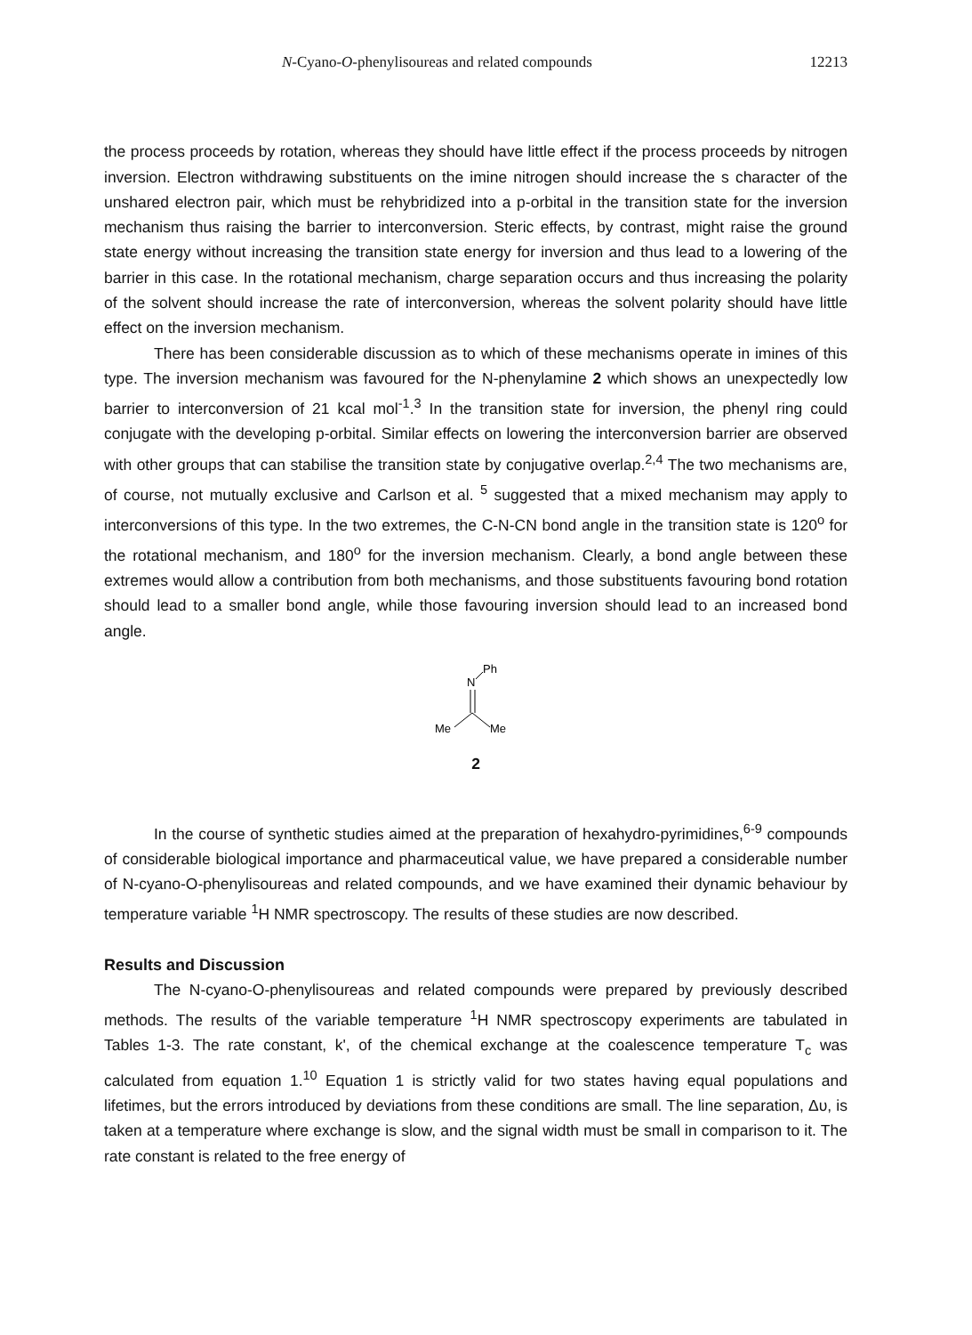N-Cyano-O-phenylisoureas and related compounds 12213
the process proceeds by rotation, whereas they should have little effect if the process proceeds by nitrogen inversion. Electron withdrawing substituents on the imine nitrogen should increase the s character of the unshared electron pair, which must be rehybridized into a p-orbital in the transition state for the inversion mechanism thus raising the barrier to interconversion. Steric effects, by contrast, might raise the ground state energy without increasing the transition state energy for inversion and thus lead to a lowering of the barrier in this case. In the rotational mechanism, charge separation occurs and thus increasing the polarity of the solvent should increase the rate of interconversion, whereas the solvent polarity should have little effect on the inversion mechanism.
There has been considerable discussion as to which of these mechanisms operate in imines of this type. The inversion mechanism was favoured for the N-phenylamine 2 which shows an unexpectedly low barrier to interconversion of 21 kcal mol<sup>-1</sup>.<sup>3</sup> In the transition state for inversion, the phenyl ring could conjugate with the developing p-orbital. Similar effects on lowering the interconversion barrier are observed with other groups that can stabilise the transition state by conjugative overlap.<sup>2,4</sup> The two mechanisms are, of course, not mutually exclusive and Carlson et al. <sup>5</sup> suggested that a mixed mechanism may apply to interconversions of this type. In the two extremes, the C-N-CN bond angle in the transition state is 120<sup>o</sup> for the rotational mechanism, and 180<sup>o</sup> for the inversion mechanism. Clearly, a bond angle between these extremes would allow a contribution from both mechanisms, and those substituents favouring bond rotation should lead to a smaller bond angle, while those favouring inversion should lead to an increased bond angle.
Ph
N
Me
Me
2
In the course of synthetic studies aimed at the preparation of hexahydro-pyrimidines,<sup>6-9</sup> compounds of considerable biological importance and pharmaceutical value, we have prepared a considerable number of N-cyano-O-phenylisoureas and related compounds, and we have examined their dynamic behaviour by temperature variable <sup>1</sup>H NMR spectroscopy. The results of these studies are now described.
Results and Discussion
The N-cyano-O-phenylisoureas and related compounds were prepared by previously described methods. The results of the variable temperature <sup>1</sup>H NMR spectroscopy experiments are tabulated in Tables 1-3. The rate constant, k', of the chemical exchange at the coalescence temperature T<sub>c</sub> was calculated from equation 1.<sup>10</sup> Equation 1 is strictly valid for two states having equal populations and lifetimes, but the errors introduced by deviations from these conditions are small. The line separation, Δυ, is taken at a temperature where exchange is slow, and the signal width must be small in comparison to it. The rate constant is related to the free energy of